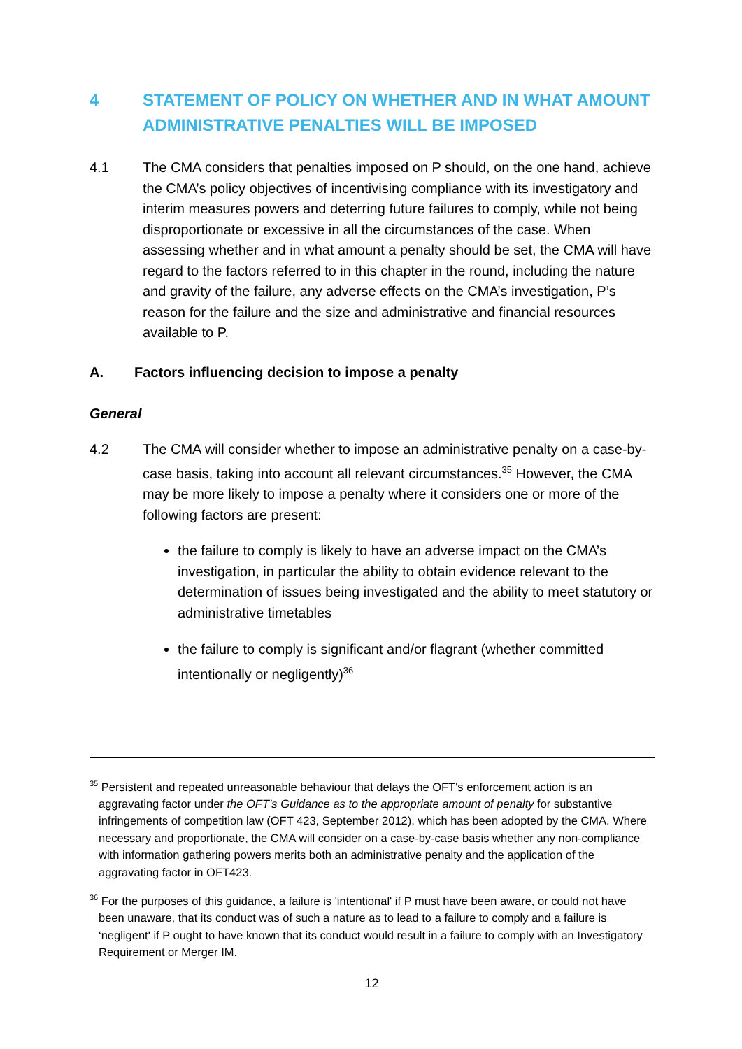4 STATEMENT OF POLICY ON WHETHER AND IN WHAT AMOUNT ADMINISTRATIVE PENALTIES WILL BE IMPOSED
4.1 The CMA considers that penalties imposed on P should, on the one hand, achieve the CMA’s policy objectives of incentivising compliance with its investigatory and interim measures powers and deterring future failures to comply, while not being disproportionate or excessive in all the circumstances of the case. When assessing whether and in what amount a penalty should be set, the CMA will have regard to the factors referred to in this chapter in the round, including the nature and gravity of the failure, any adverse effects on the CMA’s investigation, P’s reason for the failure and the size and administrative and financial resources available to P.
A. Factors influencing decision to impose a penalty
General
4.2 The CMA will consider whether to impose an administrative penalty on a case-by-case basis, taking into account all relevant circumstances.<sup>35</sup> However, the CMA may be more likely to impose a penalty where it considers one or more of the following factors are present:
the failure to comply is likely to have an adverse impact on the CMA’s investigation, in particular the ability to obtain evidence relevant to the determination of issues being investigated and the ability to meet statutory or administrative timetables
the failure to comply is significant and/or flagrant (whether committed intentionally or negligently)<sup>36</sup>
<sup>35</sup> Persistent and repeated unreasonable behaviour that delays the OFT's enforcement action is an aggravating factor under the OFT’s Guidance as to the appropriate amount of penalty for substantive infringements of competition law (OFT 423, September 2012), which has been adopted by the CMA. Where necessary and proportionate, the CMA will consider on a case-by-case basis whether any non-compliance with information gathering powers merits both an administrative penalty and the application of the aggravating factor in OFT423.
<sup>36</sup> For the purposes of this guidance, a failure is 'intentional' if P must have been aware, or could not have been unaware, that its conduct was of such a nature as to lead to a failure to comply and a failure is ‘negligent' if P ought to have known that its conduct would result in a failure to comply with an Investigatory Requirement or Merger IM.
12